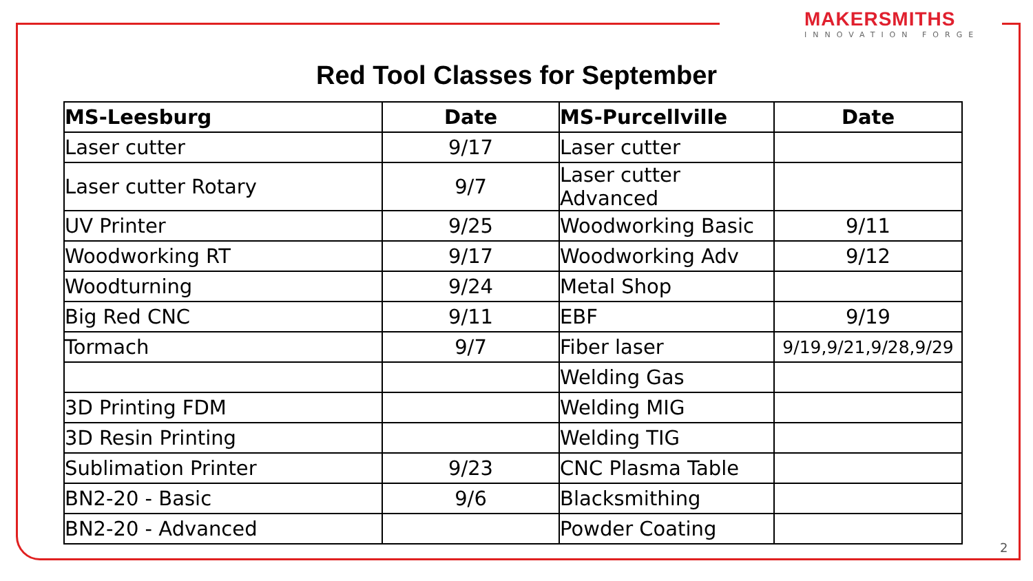MAKERSMITHS
INNOVATION FORGE
Red Tool Classes for September
| MS-Leesburg | Date | MS-Purcellville | Date |
| --- | --- | --- | --- |
| Laser cutter | 9/17 | Laser cutter | |
| Laser cutter Rotary | 9/7 | Laser cutter Advanced | |
| UV Printer | 9/25 | Woodworking Basic | 9/11 |
| Woodworking RT | 9/17 | Woodworking Adv | 9/12 |
| Woodturning | 9/24 | Metal Shop | |
| Big Red CNC | 9/11 | EBF | 9/19 |
| Tormach | 9/7 | Fiber laser | 9/19,9/21,9/28,9/29 |
| | | Welding Gas | |
| 3D Printing FDM | | Welding MIG | |
| 3D Resin Printing | | Welding TIG | |
| Sublimation Printer | 9/23 | CNC Plasma Table | |
| BN2-20 - Basic | 9/6 | Blacksmithing | |
| BN2-20 - Advanced | | Powder Coating | |
2